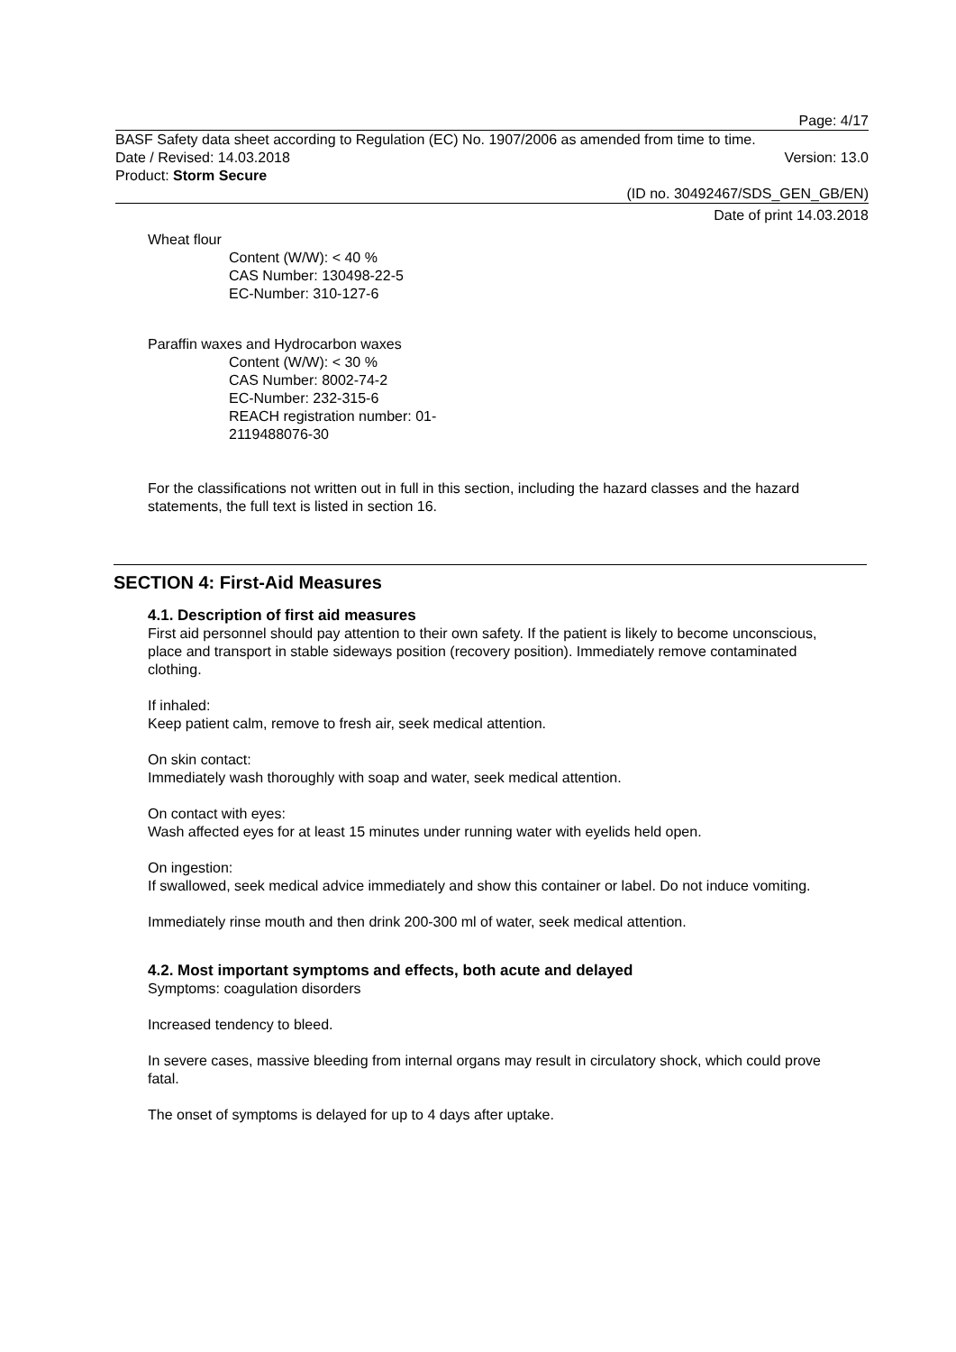Page: 4/17
BASF Safety data sheet according to Regulation (EC) No. 1907/2006 as amended from time to time.
Date / Revised: 14.03.2018 Version: 13.0
Product: Storm Secure
(ID no. 30492467/SDS_GEN_GB/EN)
Date of print 14.03.2018
Wheat flour
Content (W/W): < 40 %
CAS Number: 130498-22-5
EC-Number: 310-127-6
Paraffin waxes and Hydrocarbon waxes
Content (W/W): < 30 %
CAS Number: 8002-74-2
EC-Number: 232-315-6
REACH registration number: 01-
2119488076-30
For the classifications not written out in full in this section, including the hazard classes and the hazard statements, the full text is listed in section 16.
SECTION 4: First-Aid Measures
4.1. Description of first aid measures
First aid personnel should pay attention to their own safety. If the patient is likely to become unconscious, place and transport in stable sideways position (recovery position). Immediately remove contaminated clothing.
If inhaled:
Keep patient calm, remove to fresh air, seek medical attention.
On skin contact:
Immediately wash thoroughly with soap and water, seek medical attention.
On contact with eyes:
Wash affected eyes for at least 15 minutes under running water with eyelids held open.
On ingestion:
If swallowed, seek medical advice immediately and show this container or label. Do not induce vomiting.
Immediately rinse mouth and then drink 200-300 ml of water, seek medical attention.
4.2. Most important symptoms and effects, both acute and delayed
Symptoms: coagulation disorders
Increased tendency to bleed.
In severe cases, massive bleeding from internal organs may result in circulatory shock, which could prove fatal.
The onset of symptoms is delayed for up to 4 days after uptake.